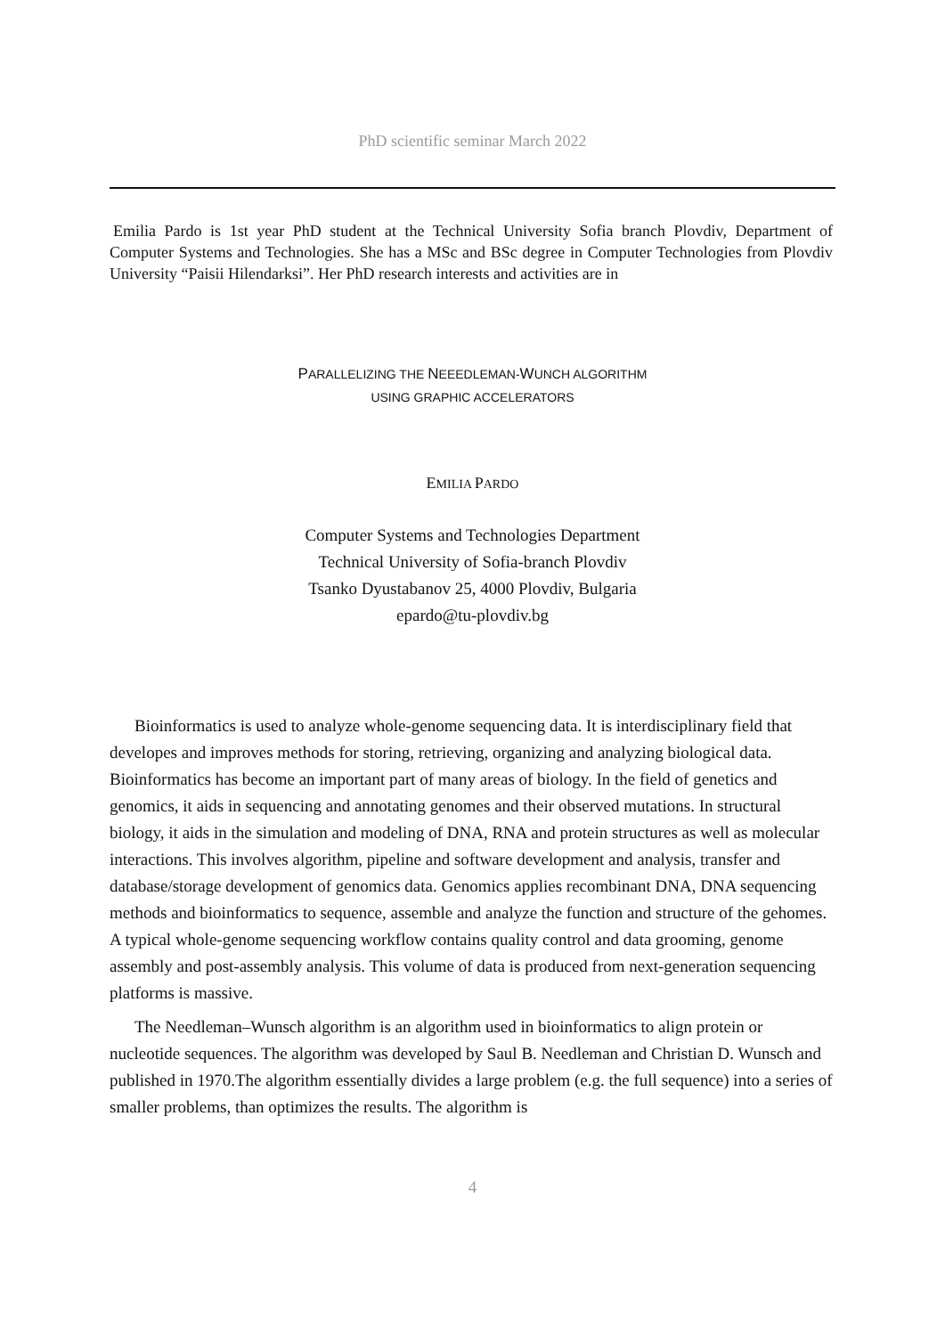PhD scientific seminar March 2022
Emilia Pardo is 1st year PhD student at the Technical University Sofia branch Plovdiv, Department of Computer Systems and Technologies. She has a MSc and BSc degree in Computer Technologies from Plovdiv University “Paisii Hilendarksi”. Her PhD research interests and activities are in
PARALLELIZING THE NEEEDLEMAN-WUNCH ALGORITHM
USING GRAPHIC ACCELERATORS
EMILIA PARDO
Computer Systems and Technologies Department
Technical University of Sofia-branch Plovdiv
Tsanko Dyustabanov 25, 4000 Plovdiv, Bulgaria
epardo@tu-plovdiv.bg
Bioinformatics is used to analyze whole-genome sequencing data. It is interdisciplinary field that developes and improves methods for storing, retrieving, organizing and analyzing biological data. Bioinformatics has become an important part of many areas of biology. In the field of genetics and genomics, it aids in sequencing and annotating genomes and their observed mutations. In structural biology, it aids in the simulation and modeling of DNA, RNA and protein structures as well as molecular interactions. This involves algorithm, pipeline and software development and analysis, transfer and database/storage development of genomics data. Genomics applies recombinant DNA, DNA sequencing methods and bioinformatics to sequence, assemble and analyze the function and structure of the gehomes. A typical whole-genome sequencing workflow contains quality control and data grooming, genome assembly and post-assembly analysis. This volume of data is produced from next-generation sequencing platforms is massive.
The Needleman–Wunsch algorithm is an algorithm used in bioinformatics to align protein or nucleotide sequences. The algorithm was developed by Saul B. Needleman and Christian D. Wunsch and published in 1970.The algorithm essentially divides a large problem (e.g. the full sequence) into a series of smaller problems, than optimizes the results. The algorithm is
4